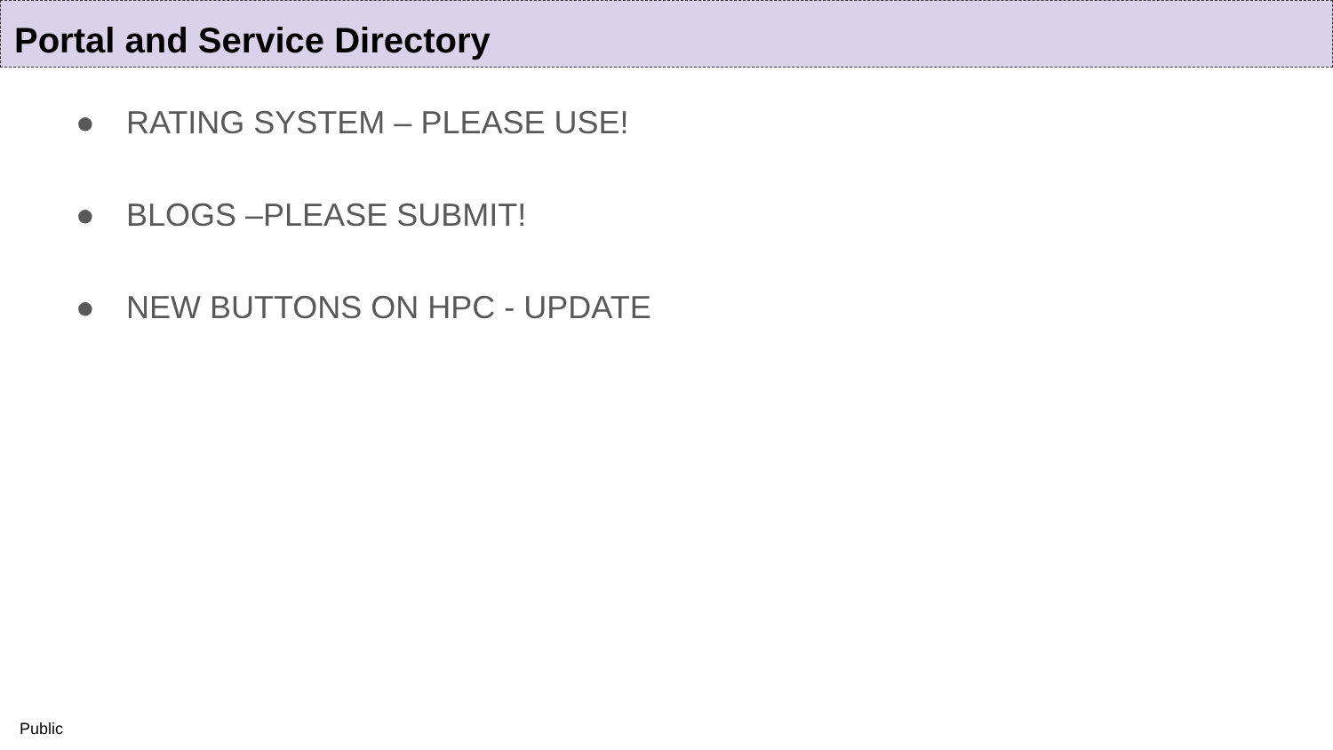Portal and Service Directory
● RATING SYSTEM – PLEASE USE!
● BLOGS –PLEASE SUBMIT!
● NEW BUTTONS ON HPC - UPDATE
Public